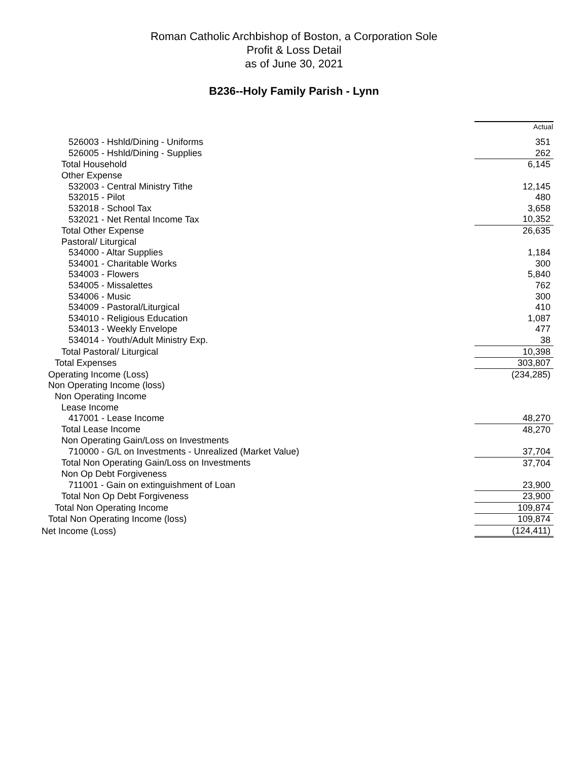Roman Catholic Archbishop of Boston, a Corporation Sole
Profit & Loss Detail
as of June 30, 2021
B236--Holy Family Parish - Lynn
| | Actual |
| 526003 - Hshld/Dining - Uniforms | 351 |
| 526005 - Hshld/Dining - Supplies | 262 |
| Total Household | 6,145 |
| Other Expense | |
| 532003 - Central Ministry Tithe | 12,145 |
| 532015 - Pilot | 480 |
| 532018 - School Tax | 3,658 |
| 532021 - Net Rental Income Tax | 10,352 |
| Total Other Expense | 26,635 |
| Pastoral/ Liturgical | |
| 534000 - Altar Supplies | 1,184 |
| 534001 - Charitable Works | 300 |
| 534003 - Flowers | 5,840 |
| 534005 - Missalettes | 762 |
| 534006 - Music | 300 |
| 534009 - Pastoral/Liturgical | 410 |
| 534010 - Religious Education | 1,087 |
| 534013 - Weekly Envelope | 477 |
| 534014 - Youth/Adult Ministry Exp. | 38 |
| Total Pastoral/ Liturgical | 10,398 |
| Total Expenses | 303,807 |
| Operating Income (Loss) | (234,285) |
| Non Operating Income (loss) | |
| Non Operating Income | |
| Lease Income | |
| 417001 - Lease Income | 48,270 |
| Total Lease Income | 48,270 |
| Non Operating Gain/Loss on Investments | |
| 710000 - G/L on Investments - Unrealized (Market Value) | 37,704 |
| Total Non Operating Gain/Loss on Investments | 37,704 |
| Non Op Debt Forgiveness | |
| 711001 - Gain on extinguishment of Loan | 23,900 |
| Total Non Op Debt Forgiveness | 23,900 |
| Total Non Operating Income | 109,874 |
| Total Non Operating Income (loss) | 109,874 |
| Net Income (Loss) | (124,411) |